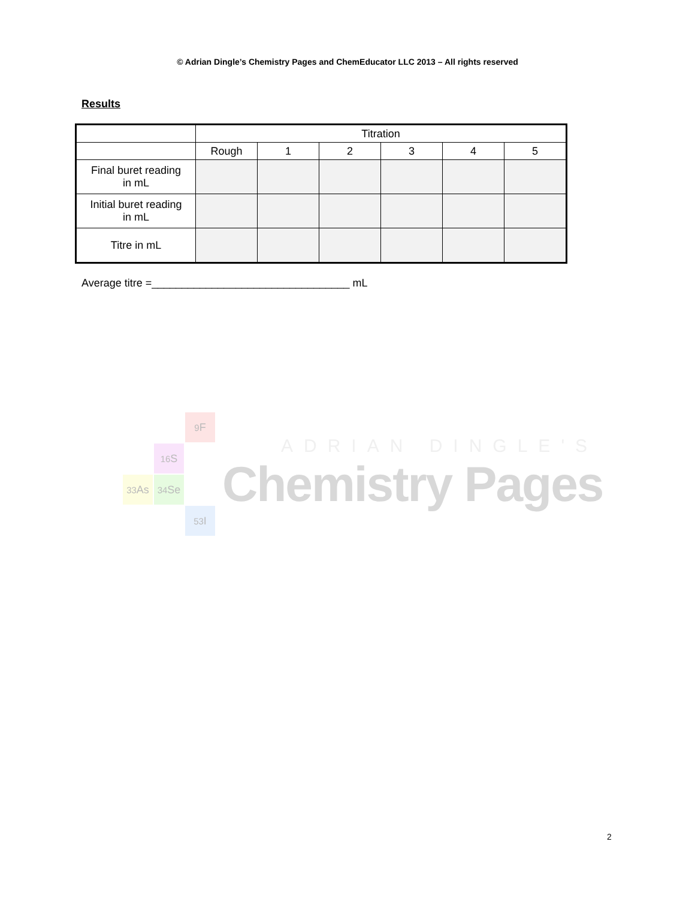© Adrian Dingle’s Chemistry Pages and ChemEducator LLC 2013 – All rights reserved
Results
| | Titration | | | | | |
| | Rough | 1 | 2 | 3 | 4 | 5 |
| Final buret reading in mL | | | | | | |
| Initial buret reading in mL | | | | | | |
| Titre in mL | | | | | | |
Average titre =_________________________________ mL
<sup>9</sup>F
<sup>16</sup>S
<sup>33</sup>As
<sup>34</sup>Se
<sup>53</sup>I
ADRIAN DINGLE'S
Chemistry Pages
2